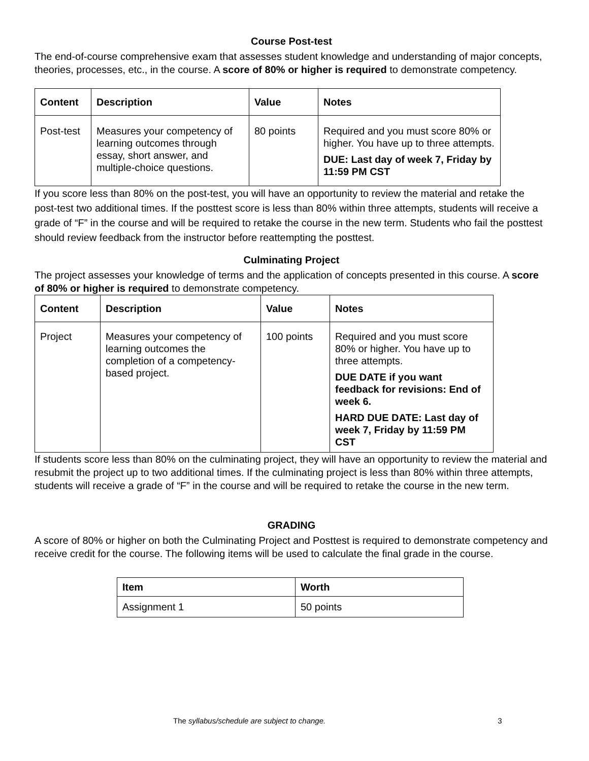Course Post-test
The end-of-course comprehensive exam that assesses student knowledge and understanding of major concepts, theories, processes, etc., in the course. A score of 80% or higher is required to demonstrate competency.
| Content | Description | Value | Notes |
| --- | --- | --- | --- |
| Post-test | Measures your competency of learning outcomes through essay, short answer, and multiple-choice questions. | 80 points | Required and you must score 80% or higher. You have up to three attempts. DUE: Last day of week 7, Friday by 11:59 PM CST |
If you score less than 80% on the post-test, you will have an opportunity to review the material and retake the post-test two additional times. If the posttest score is less than 80% within three attempts, students will receive a grade of “F” in the course and will be required to retake the course in the new term. Students who fail the posttest should review feedback from the instructor before reattempting the posttest.
Culminating Project
The project assesses your knowledge of terms and the application of concepts presented in this course. A score of 80% or higher is required to demonstrate competency.
| Content | Description | Value | Notes |
| --- | --- | --- | --- |
| Project | Measures your competency of learning outcomes the completion of a competency-based project. | 100 points | Required and you must score 80% or higher. You have up to three attempts. DUE DATE if you want feedback for revisions: End of week 6. HARD DUE DATE: Last day of week 7, Friday by 11:59 PM CST |
If students score less than 80% on the culminating project, they will have an opportunity to review the material and resubmit the project up to two additional times. If the culminating project is less than 80% within three attempts, students will receive a grade of “F” in the course and will be required to retake the course in the new term.
GRADING
A score of 80% or higher on both the Culminating Project and Posttest is required to demonstrate competency and receive credit for the course. The following items will be used to calculate the final grade in the course.
| Item | Worth |
| --- | --- |
| Assignment 1 | 50 points |
The syllabus/schedule are subject to change. 3